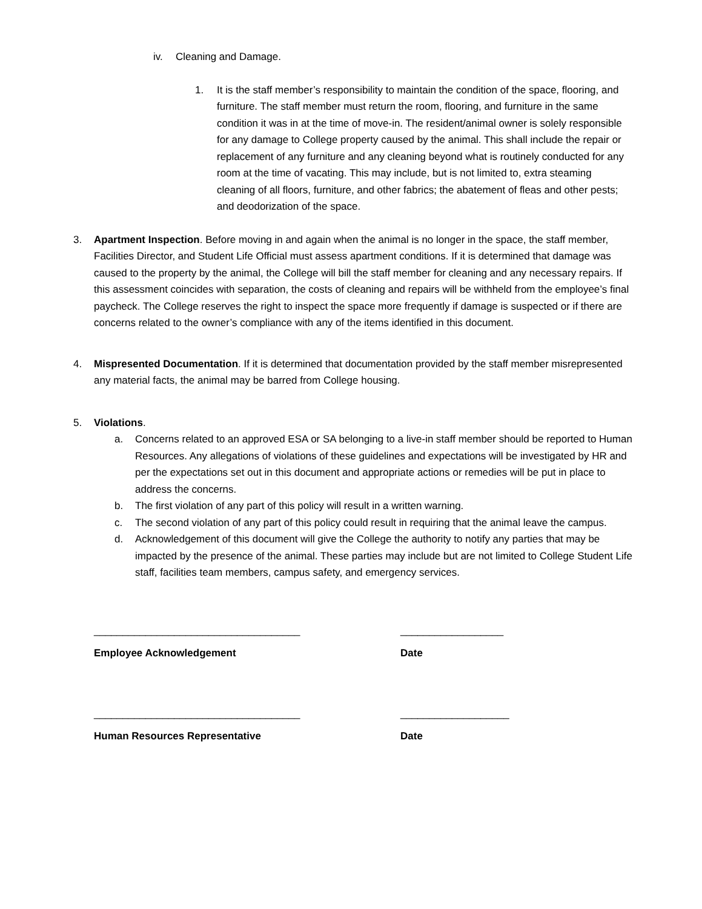iv. Cleaning and Damage.
1. It is the staff member’s responsibility to maintain the condition of the space, flooring, and furniture. The staff member must return the room, flooring, and furniture in the same condition it was in at the time of move-in. The resident/animal owner is solely responsible for any damage to College property caused by the animal. This shall include the repair or replacement of any furniture and any cleaning beyond what is routinely conducted for any room at the time of vacating. This may include, but is not limited to, extra steaming cleaning of all floors, furniture, and other fabrics; the abatement of fleas and other pests; and deodorization of the space.
3. Apartment Inspection. Before moving in and again when the animal is no longer in the space, the staff member, Facilities Director, and Student Life Official must assess apartment conditions. If it is determined that damage was caused to the property by the animal, the College will bill the staff member for cleaning and any necessary repairs. If this assessment coincides with separation, the costs of cleaning and repairs will be withheld from the employee’s final paycheck. The College reserves the right to inspect the space more frequently if damage is suspected or if there are concerns related to the owner’s compliance with any of the items identified in this document.
4. Mispresented Documentation. If it is determined that documentation provided by the staff member misrepresented any material facts, the animal may be barred from College housing.
5. Violations.
a. Concerns related to an approved ESA or SA belonging to a live-in staff member should be reported to Human Resources. Any allegations of violations of these guidelines and expectations will be investigated by HR and per the expectations set out in this document and appropriate actions or remedies will be put in place to address the concerns.
b. The first violation of any part of this policy will result in a written warning.
c. The second violation of any part of this policy could result in requiring that the animal leave the campus.
d. Acknowledgement of this document will give the College the authority to notify any parties that may be impacted by the presence of the animal. These parties may include but are not limited to College Student Life staff, facilities team members, campus safety, and emergency services.
____________________________________ __________________
Employee Acknowledgement Date
____________________________________ ___________________
Human Resources Representative Date